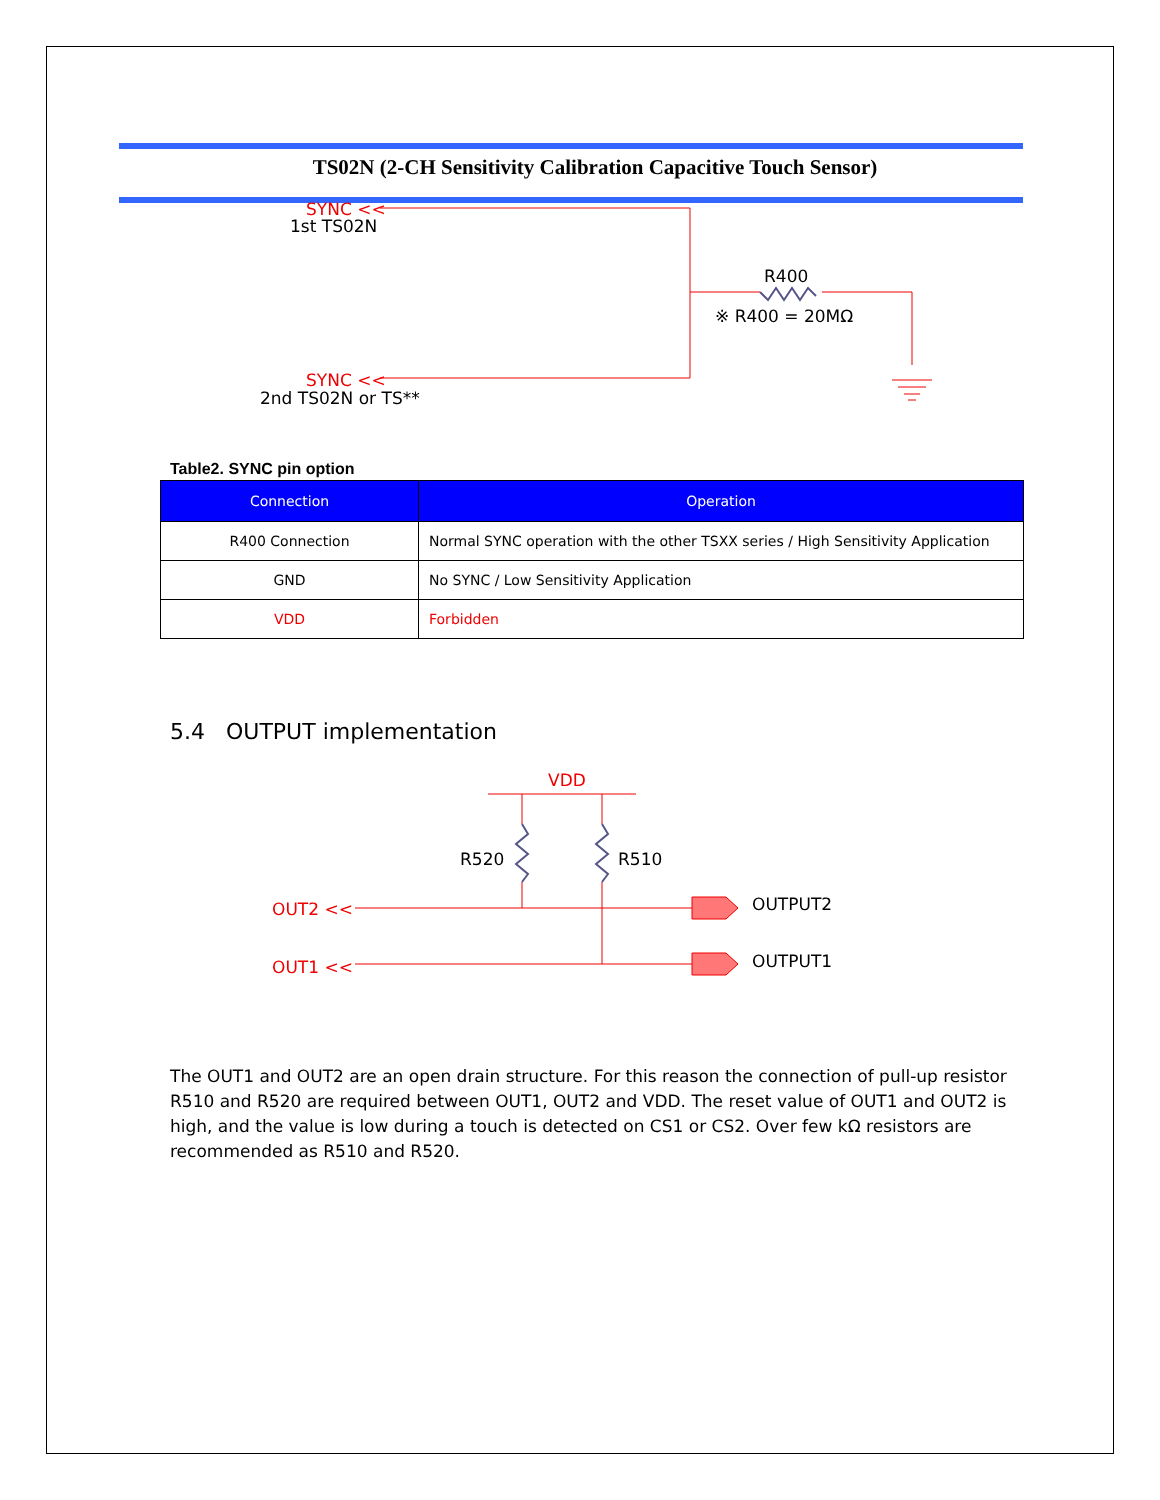TS02N (2-CH Sensitivity Calibration Capacitive Touch Sensor)
SYNC <<
1st TS02N
R400
※ R400 = 20MΩ
SYNC <<
2nd TS02N or TS**
Table2. SYNC pin option
| Connection | Operation |
| --- | --- |
| R400 Connection | Normal SYNC operation with the other TSXX series / High Sensitivity Application |
| GND | No SYNC / Low Sensitivity Application |
| VDD | Forbidden |
5.4 OUTPUT implementation
VDD
R520
R510
OUT2 <<
OUTPUT2
OUT1 <<
OUTPUT1
The OUT1 and OUT2 are an open drain structure. For this reason the connection of pull-up resistor R510 and R520 are required between OUT1, OUT2 and VDD. The reset value of OUT1 and OUT2 is high, and the value is low during a touch is detected on CS1 or CS2. Over few kΩ resistors are recommended as R510 and R520.